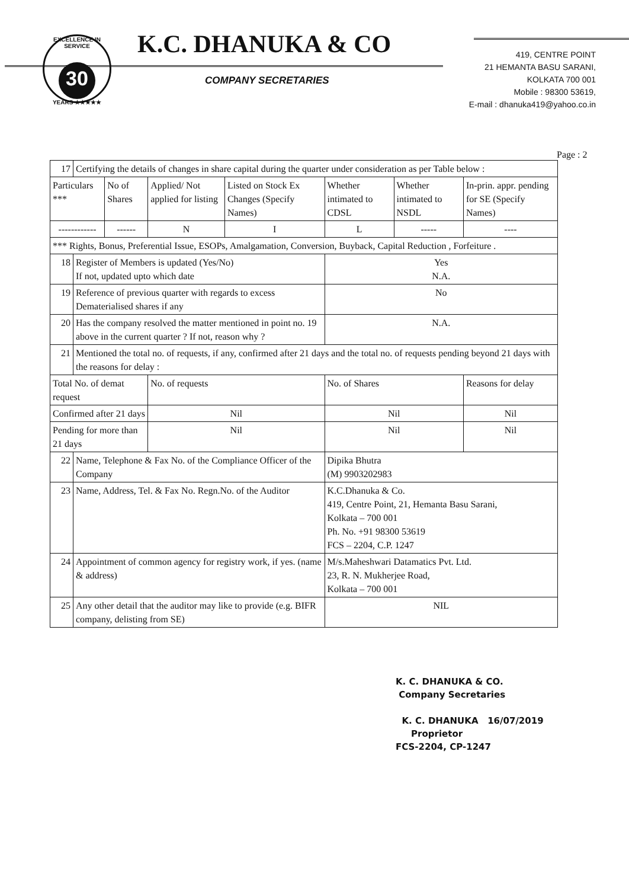EXCELLENCE IN SERVICE
30
YEARS ★★★★★
K.C. DHANUKA & CO
COMPANY SECRETARIES
419, CENTRE POINT
21 HEMANTA BASU SARANI,
KOLKATA 700 001
Mobile : 98300 53619,
E-mail : dhanuka419@yahoo.co.in
Page : 2
| 17 | Certifying the details of changes in share capital during the quarter under consideration as per Table below : | | | | | | |
| Particulars *** | | No of Shares | Applied/ Not applied for listing | Listed on Stock Ex Changes (Specify Names) | Whether intimated to CDSL | Whether intimated to NSDL | In-prin. appr. pending for SE (Specify Names) |
| ------------ | | ------ | N | I | L | ----- | ---- |
| *** Rights, Bonus, Preferential Issue, ESOPs, Amalgamation, Conversion, Buyback, Capital Reduction , Forfeiture . | | | | | | | |
| 18 | Register of Members is updated (Yes/No) If not, updated upto which date | | | | Yes N.A. | | |
| 19 | Reference of previous quarter with regards to excess Dematerialised shares if any | | | | No | | |
| 20 | Has the company resolved the matter mentioned in point no. 19 above in the current quarter ? If not, reason why ? | | | | N.A. | | |
| 21 | Mentioned the total no. of requests, if any, confirmed after 21 days and the total no. of requests pending beyond 21 days with the reasons for delay : | | | | | | |
| Total No. of demat request | | | No. of requests | | No. of Shares | | Reasons for delay |
| Confirmed after 21 days | | | Nil | | Nil | | Nil |
| Pending for more than 21 days | | | Nil | | Nil | | Nil |
| 22 | Name, Telephone & Fax No. of the Compliance Officer of the Company | | | | Dipika Bhutra (M) 9903202983 | | |
| 23 | Name, Address, Tel. & Fax No. Regn.No. of the Auditor | | | | K.C.Dhanuka & Co. 419, Centre Point, 21, Hemanta Basu Sarani, Kolkata – 700 001 Ph. No. +91 98300 53619 FCS – 2204, C.P. 1247 | | |
| 24 | Appointment of common agency for registry work, if yes. (name & address) | | | | M/s.Maheshwari Datamatics Pvt. Ltd. 23, R. N. Mukherjee Road, Kolkata – 700 001 | | |
| 25 | Any other detail that the auditor may like to provide (e.g. BIFR company, delisting from SE) | | | | NIL | | |
K. C. DHANUKA & CO.
Company Secretaries
K. C. DHANUKA 16/07/2019
Proprietor
FCS-2204, CP-1247